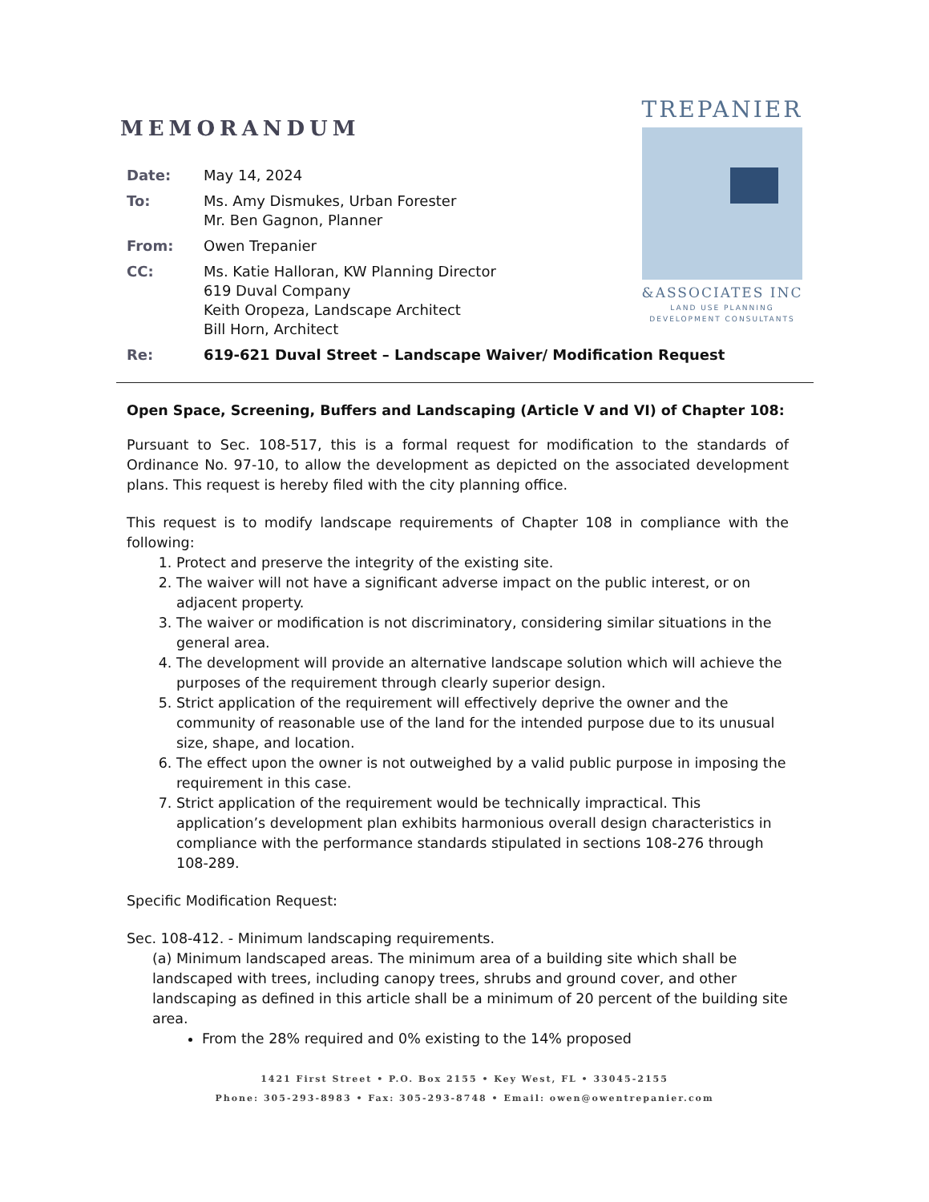MEMORANDUM
TREPANIER
&ASSOCIATES INC
LAND USE PLANNING
DEVELOPMENT CONSULTANTS
| Date: | May 14, 2024 |
| To: | Ms. Amy Dismukes, Urban Forester Mr. Ben Gagnon, Planner |
| From: | Owen Trepanier |
| CC: | Ms. Katie Halloran, KW Planning Director 619 Duval Company Keith Oropeza, Landscape Architect Bill Horn, Architect |
| Re: | 619-621 Duval Street – Landscape Waiver/ Modification Request |
Open Space, Screening, Buffers and Landscaping (Article V and VI) of Chapter 108:
Pursuant to Sec. 108-517, this is a formal request for modification to the standards of Ordinance No. 97-10, to allow the development as depicted on the associated development plans. This request is hereby filed with the city planning office.
This request is to modify landscape requirements of Chapter 108 in compliance with the following:
1. Protect and preserve the integrity of the existing site.
2. The waiver will not have a significant adverse impact on the public interest, or on adjacent property.
3. The waiver or modification is not discriminatory, considering similar situations in the general area.
4. The development will provide an alternative landscape solution which will achieve the purposes of the requirement through clearly superior design.
5. Strict application of the requirement will effectively deprive the owner and the community of reasonable use of the land for the intended purpose due to its unusual size, shape, and location.
6. The effect upon the owner is not outweighed by a valid public purpose in imposing the requirement in this case.
7. Strict application of the requirement would be technically impractical. This application’s development plan exhibits harmonious overall design characteristics in compliance with the performance standards stipulated in sections 108-276 through 108-289.
Specific Modification Request:
Sec. 108-412. - Minimum landscaping requirements.
(a) Minimum landscaped areas. The minimum area of a building site which shall be landscaped with trees, including canopy trees, shrubs and ground cover, and other landscaping as defined in this article shall be a minimum of 20 percent of the building site area.
From the 28% required and 0% existing to the 14% proposed
1421 First Street • P.O. Box 2155 • Key West, FL • 33045-2155
Phone: 305-293-8983 • Fax: 305-293-8748 • Email: owen@owentrepanier.com